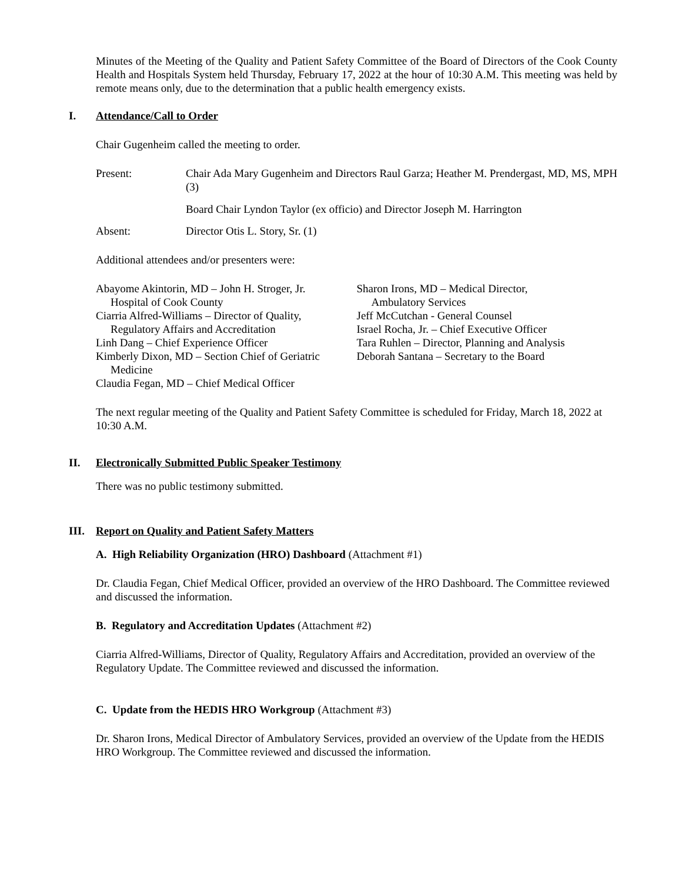Minutes of the Meeting of the Quality and Patient Safety Committee of the Board of Directors of the Cook County Health and Hospitals System held Thursday, February 17, 2022 at the hour of 10:30 A.M. This meeting was held by remote means only, due to the determination that a public health emergency exists.
I. Attendance/Call to Order
Chair Gugenheim called the meeting to order.
Present: Chair Ada Mary Gugenheim and Directors Raul Garza; Heather M. Prendergast, MD, MS, MPH (3)
Board Chair Lyndon Taylor (ex officio) and Director Joseph M. Harrington
Absent: Director Otis L. Story, Sr. (1)
Additional attendees and/or presenters were:
Abayome Akintorin, MD – John H. Stroger, Jr.
Hospital of Cook County
Ciarria Alfred-Williams – Director of Quality,
Regulatory Affairs and Accreditation
Linh Dang – Chief Experience Officer
Kimberly Dixon, MD – Section Chief of Geriatric
Medicine
Claudia Fegan, MD – Chief Medical Officer
Sharon Irons, MD – Medical Director,
Ambulatory Services
Jeff McCutchan - General Counsel
Israel Rocha, Jr. – Chief Executive Officer
Tara Ruhlen – Director, Planning and Analysis
Deborah Santana – Secretary to the Board
The next regular meeting of the Quality and Patient Safety Committee is scheduled for Friday, March 18, 2022 at 10:30 A.M.
II. Electronically Submitted Public Speaker Testimony
There was no public testimony submitted.
III. Report on Quality and Patient Safety Matters
A. High Reliability Organization (HRO) Dashboard (Attachment #1)
Dr. Claudia Fegan, Chief Medical Officer, provided an overview of the HRO Dashboard. The Committee reviewed and discussed the information.
B. Regulatory and Accreditation Updates (Attachment #2)
Ciarria Alfred-Williams, Director of Quality, Regulatory Affairs and Accreditation, provided an overview of the Regulatory Update. The Committee reviewed and discussed the information.
C. Update from the HEDIS HRO Workgroup (Attachment #3)
Dr. Sharon Irons, Medical Director of Ambulatory Services, provided an overview of the Update from the HEDIS HRO Workgroup. The Committee reviewed and discussed the information.